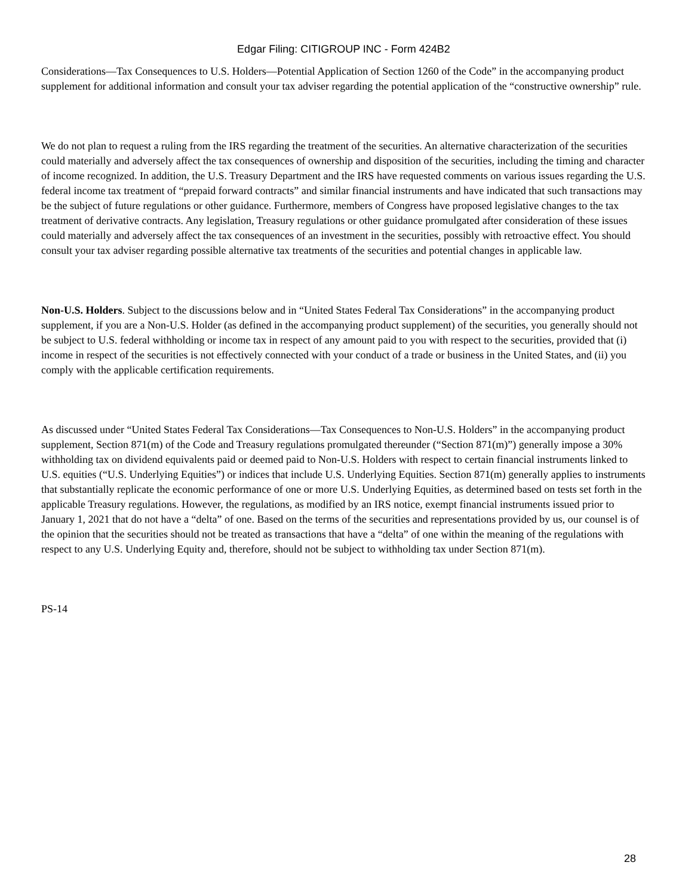Edgar Filing: CITIGROUP INC - Form 424B2
Considerations—Tax Consequences to U.S. Holders—Potential Application of Section 1260 of the Code” in the accompanying product supplement for additional information and consult your tax adviser regarding the potential application of the “constructive ownership” rule.
We do not plan to request a ruling from the IRS regarding the treatment of the securities. An alternative characterization of the securities could materially and adversely affect the tax consequences of ownership and disposition of the securities, including the timing and character of income recognized. In addition, the U.S. Treasury Department and the IRS have requested comments on various issues regarding the U.S. federal income tax treatment of “prepaid forward contracts” and similar financial instruments and have indicated that such transactions may be the subject of future regulations or other guidance. Furthermore, members of Congress have proposed legislative changes to the tax treatment of derivative contracts. Any legislation, Treasury regulations or other guidance promulgated after consideration of these issues could materially and adversely affect the tax consequences of an investment in the securities, possibly with retroactive effect. You should consult your tax adviser regarding possible alternative tax treatments of the securities and potential changes in applicable law.
Non-U.S. Holders. Subject to the discussions below and in “United States Federal Tax Considerations” in the accompanying product supplement, if you are a Non-U.S. Holder (as defined in the accompanying product supplement) of the securities, you generally should not be subject to U.S. federal withholding or income tax in respect of any amount paid to you with respect to the securities, provided that (i) income in respect of the securities is not effectively connected with your conduct of a trade or business in the United States, and (ii) you comply with the applicable certification requirements.
As discussed under “United States Federal Tax Considerations—Tax Consequences to Non-U.S. Holders” in the accompanying product supplement, Section 871(m) of the Code and Treasury regulations promulgated thereunder (“Section 871(m)”) generally impose a 30% withholding tax on dividend equivalents paid or deemed paid to Non-U.S. Holders with respect to certain financial instruments linked to U.S. equities (“U.S. Underlying Equities”) or indices that include U.S. Underlying Equities. Section 871(m) generally applies to instruments that substantially replicate the economic performance of one or more U.S. Underlying Equities, as determined based on tests set forth in the applicable Treasury regulations. However, the regulations, as modified by an IRS notice, exempt financial instruments issued prior to January 1, 2021 that do not have a “delta” of one. Based on the terms of the securities and representations provided by us, our counsel is of the opinion that the securities should not be treated as transactions that have a “delta” of one within the meaning of the regulations with respect to any U.S. Underlying Equity and, therefore, should not be subject to withholding tax under Section 871(m).
PS-14
28